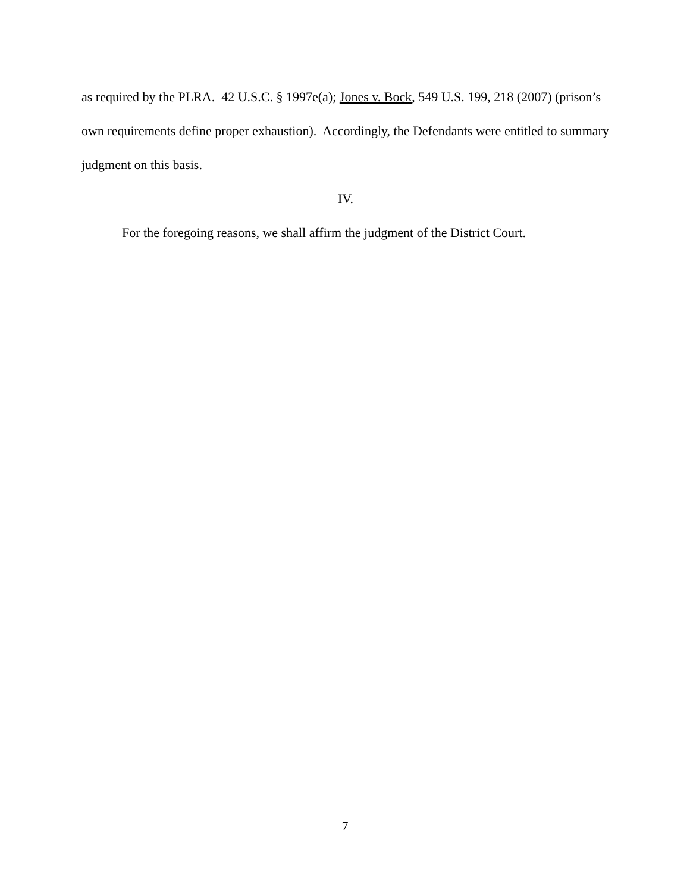as required by the PLRA. 42 U.S.C. § 1997e(a); Jones v. Bock, 549 U.S. 199, 218 (2007) (prison’s own requirements define proper exhaustion). Accordingly, the Defendants were entitled to summary judgment on this basis.
IV.
For the foregoing reasons, we shall affirm the judgment of the District Court.
7